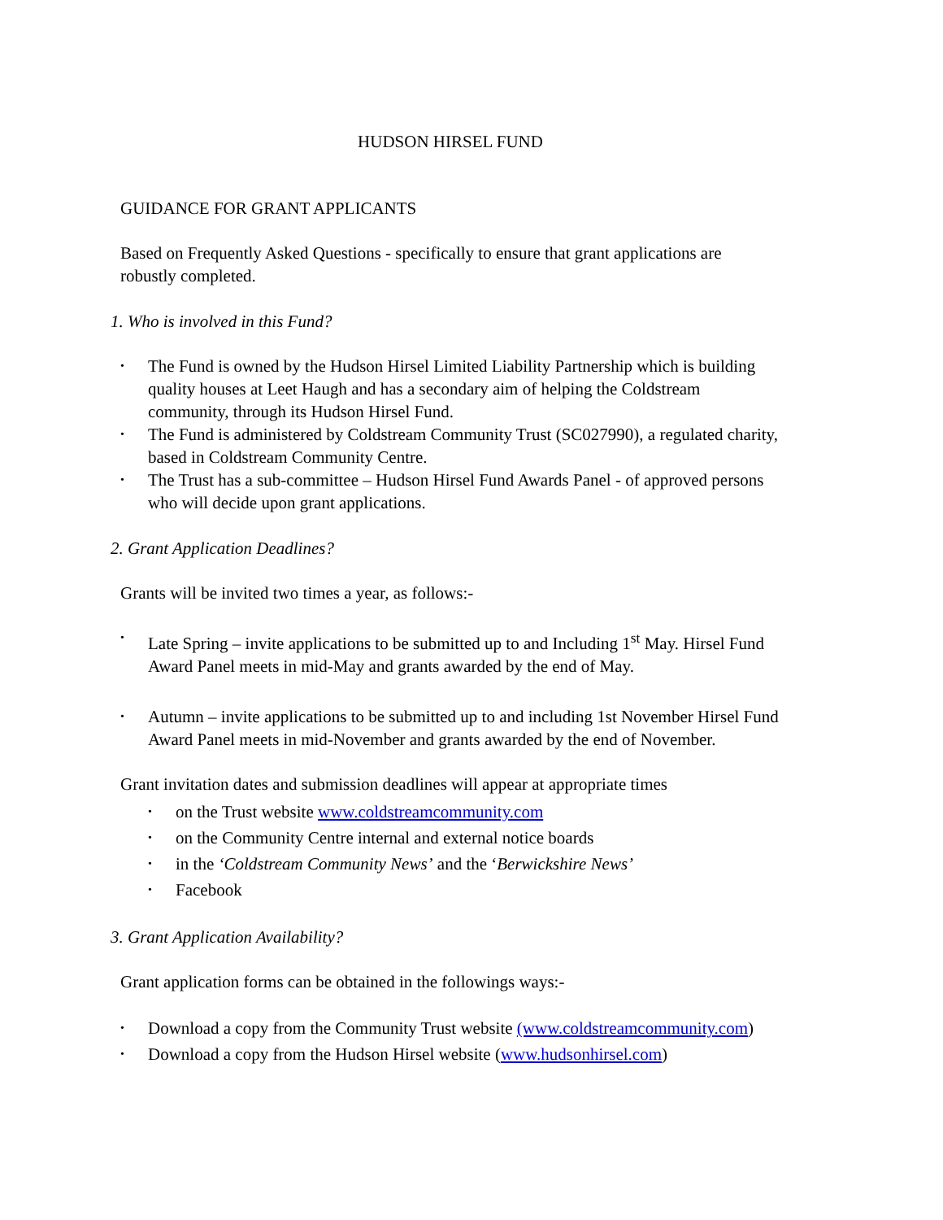HUDSON HIRSEL FUND
GUIDANCE FOR GRANT APPLICANTS
Based on Frequently Asked Questions - specifically to ensure that grant applications are robustly completed.
1. Who is involved in this Fund?
The Fund is owned by the Hudson Hirsel Limited Liability Partnership which is building quality houses at Leet Haugh and has a secondary aim of helping the Coldstream community, through its Hudson Hirsel Fund.
The Fund is administered by Coldstream Community Trust (SC027990), a regulated charity, based in Coldstream Community Centre.
The Trust has a sub-committee – Hudson Hirsel Fund Awards Panel - of approved persons who will decide upon grant applications.
2. Grant Application Deadlines?
Grants will be invited two times a year, as follows:-
Late Spring – invite applications to be submitted up to and Including 1<sup>st</sup> May. Hirsel Fund Award Panel meets in mid-May and grants awarded by the end of May.
Autumn – invite applications to be submitted up to and including 1st November Hirsel Fund Award Panel meets in mid-November and grants awarded by the end of November.
Grant invitation dates and submission deadlines will appear at appropriate times
on the Trust website www.coldstreamcommunity.com
on the Community Centre internal and external notice boards
in the ‘Coldstream Community News’ and the ‘Berwickshire News’
Facebook
3. Grant Application Availability?
Grant application forms can be obtained in the followings ways:-
Download a copy from the Community Trust website (www.coldstreamcommunity.com)
Download a copy from the Hudson Hirsel website (www.hudsonhirsel.com)